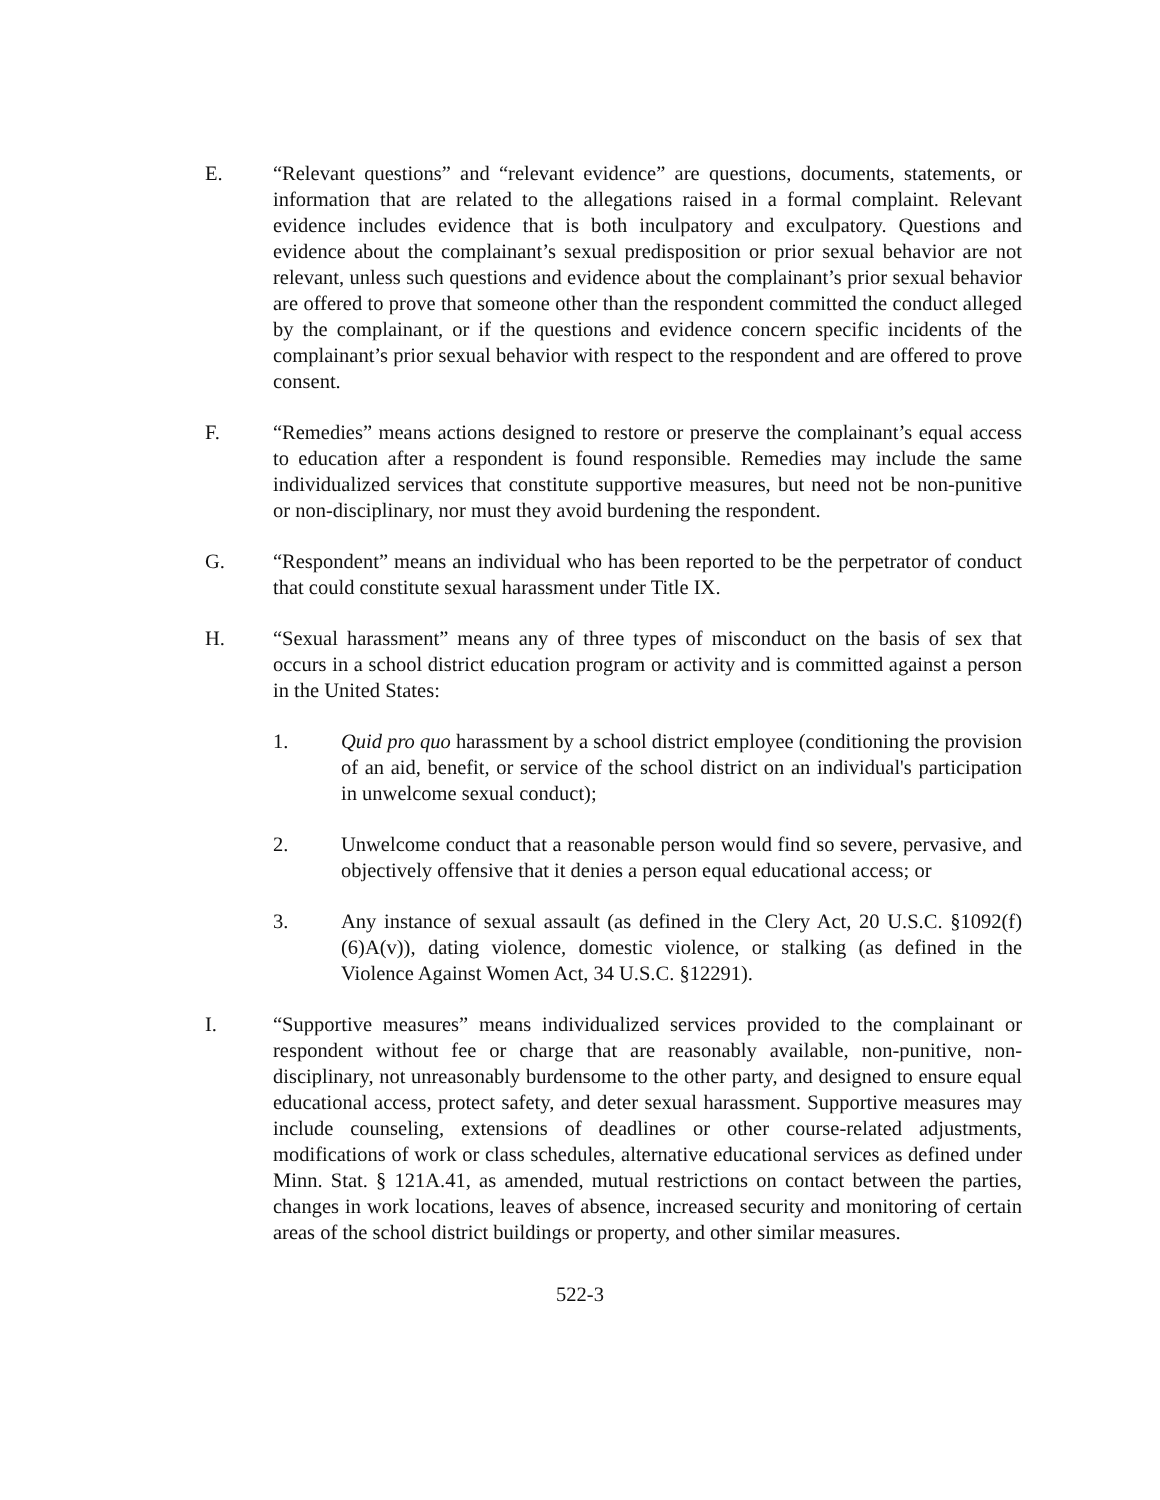E. “Relevant questions” and “relevant evidence” are questions, documents, statements, or information that are related to the allegations raised in a formal complaint. Relevant evidence includes evidence that is both inculpatory and exculpatory. Questions and evidence about the complainant’s sexual predisposition or prior sexual behavior are not relevant, unless such questions and evidence about the complainant’s prior sexual behavior are offered to prove that someone other than the respondent committed the conduct alleged by the complainant, or if the questions and evidence concern specific incidents of the complainant’s prior sexual behavior with respect to the respondent and are offered to prove consent.
F. “Remedies” means actions designed to restore or preserve the complainant’s equal access to education after a respondent is found responsible. Remedies may include the same individualized services that constitute supportive measures, but need not be non-punitive or non-disciplinary, nor must they avoid burdening the respondent.
G. “Respondent” means an individual who has been reported to be the perpetrator of conduct that could constitute sexual harassment under Title IX.
H. “Sexual harassment” means any of three types of misconduct on the basis of sex that occurs in a school district education program or activity and is committed against a person in the United States:
1. Quid pro quo harassment by a school district employee (conditioning the provision of an aid, benefit, or service of the school district on an individual's participation in unwelcome sexual conduct);
2. Unwelcome conduct that a reasonable person would find so severe, pervasive, and objectively offensive that it denies a person equal educational access; or
3. Any instance of sexual assault (as defined in the Clery Act, 20 U.S.C. §1092(f)(6)A(v)), dating violence, domestic violence, or stalking (as defined in the Violence Against Women Act, 34 U.S.C. §12291).
I. “Supportive measures” means individualized services provided to the complainant or respondent without fee or charge that are reasonably available, non-punitive, non-disciplinary, not unreasonably burdensome to the other party, and designed to ensure equal educational access, protect safety, and deter sexual harassment. Supportive measures may include counseling, extensions of deadlines or other course-related adjustments, modifications of work or class schedules, alternative educational services as defined under Minn. Stat. § 121A.41, as amended, mutual restrictions on contact between the parties, changes in work locations, leaves of absence, increased security and monitoring of certain areas of the school district buildings or property, and other similar measures.
522-3